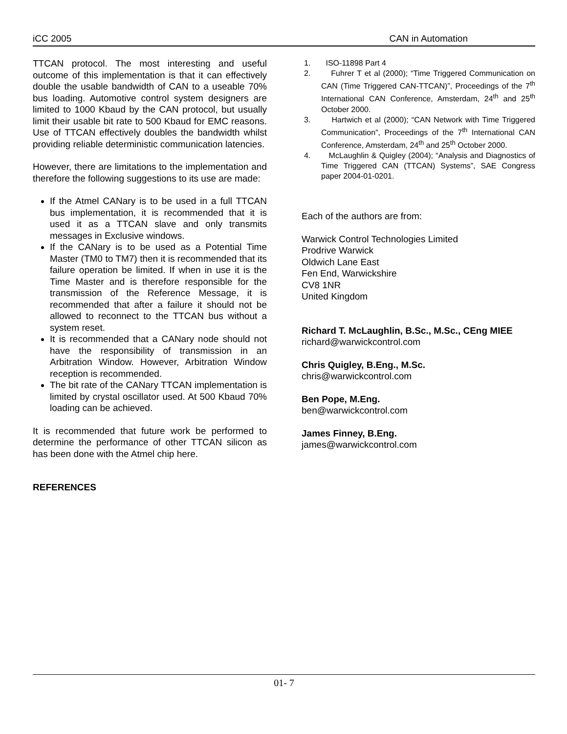iCC 2005 CAN in Automation
TTCAN protocol. The most interesting and useful outcome of this implementation is that it can effectively double the usable bandwidth of CAN to a useable 70% bus loading. Automotive control system designers are limited to 1000 Kbaud by the CAN protocol, but usually limit their usable bit rate to 500 Kbaud for EMC reasons. Use of TTCAN effectively doubles the bandwidth whilst providing reliable deterministic communication latencies.
However, there are limitations to the implementation and therefore the following suggestions to its use are made:
If the Atmel CANary is to be used in a full TTCAN bus implementation, it is recommended that it is used it as a TTCAN slave and only transmits messages in Exclusive windows.
If the CANary is to be used as a Potential Time Master (TM0 to TM7) then it is recommended that its failure operation be limited. If when in use it is the Time Master and is therefore responsible for the transmission of the Reference Message, it is recommended that after a failure it should not be allowed to reconnect to the TTCAN bus without a system reset.
It is recommended that a CANary node should not have the responsibility of transmission in an Arbitration Window. However, Arbitration Window reception is recommended.
The bit rate of the CANary TTCAN implementation is limited by crystal oscillator used. At 500 Kbaud 70% loading can be achieved.
It is recommended that future work be performed to determine the performance of other TTCAN silicon as has been done with the Atmel chip here.
REFERENCES
1. ISO-11898 Part 4
2. Fuhrer T et al (2000); “Time Triggered Communication on CAN (Time Triggered CAN-TTCAN)”, Proceedings of the 7<sup>th</sup> International CAN Conference, Amsterdam, 24<sup>th</sup> and 25<sup>th</sup> October 2000.
3. Hartwich et al (2000); “CAN Network with Time Triggered Communication”, Proceedings of the 7<sup>th</sup> International CAN Conference, Amsterdam, 24<sup>th</sup> and 25<sup>th</sup> October 2000.
4. McLaughlin & Quigley (2004); “Analysis and Diagnostics of Time Triggered CAN (TTCAN) Systems”, SAE Congress paper 2004-01-0201.
Each of the authors are from:
Warwick Control Technologies Limited
Prodrive Warwick
Oldwich Lane East
Fen End, Warwickshire
CV8 1NR
United Kingdom
Richard T. McLaughlin, B.Sc., M.Sc., CEng MIEE
richard@warwickcontrol.com
Chris Quigley, B.Eng., M.Sc.
chris@warwickcontrol.com
Ben Pope, M.Eng.
ben@warwickcontrol.com
James Finney, B.Eng.
james@warwickcontrol.com
01- 7